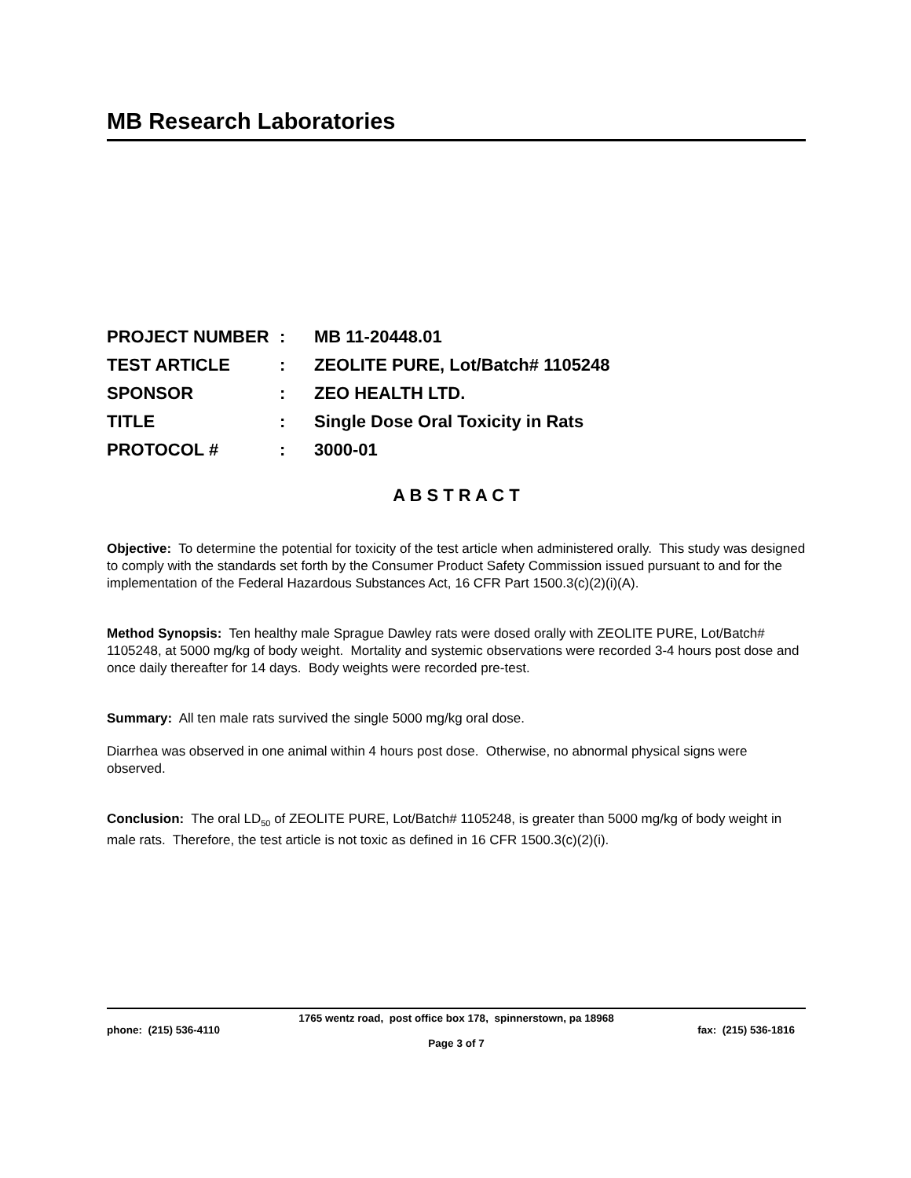MB Research Laboratories
| PROJECT NUMBER | : | MB 11-20448.01 |
| TEST ARTICLE | : | ZEOLITE PURE, Lot/Batch# 1105248 |
| SPONSOR | : | ZEO HEALTH LTD. |
| TITLE | : | Single Dose Oral Toxicity in Rats |
| PROTOCOL # | : | 3000-01 |
A B S T R A C T
Objective: To determine the potential for toxicity of the test article when administered orally. This study was designed to comply with the standards set forth by the Consumer Product Safety Commission issued pursuant to and for the implementation of the Federal Hazardous Substances Act, 16 CFR Part 1500.3(c)(2)(i)(A).
Method Synopsis: Ten healthy male Sprague Dawley rats were dosed orally with ZEOLITE PURE, Lot/Batch# 1105248, at 5000 mg/kg of body weight. Mortality and systemic observations were recorded 3-4 hours post dose and once daily thereafter for 14 days. Body weights were recorded pre-test.
Summary: All ten male rats survived the single 5000 mg/kg oral dose.
Diarrhea was observed in one animal within 4 hours post dose. Otherwise, no abnormal physical signs were observed.
Conclusion: The oral LD<sub>50</sub> of ZEOLITE PURE, Lot/Batch# 1105248, is greater than 5000 mg/kg of body weight in male rats. Therefore, the test article is not toxic as defined in 16 CFR 1500.3(c)(2)(i).
1765 wentz road, post office box 178, spinnerstown, pa 18968
phone: (215) 536-4110 fax: (215) 536-1816
Page 3 of 7